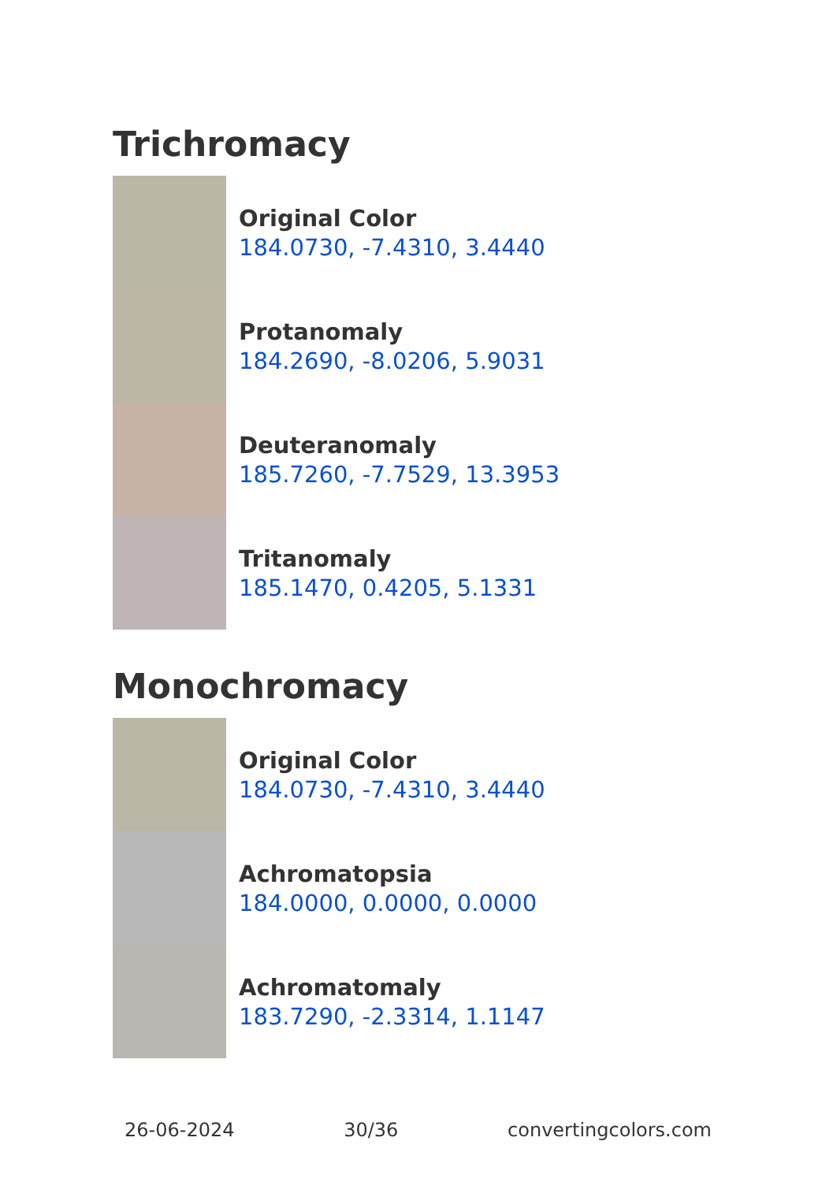Trichromacy
Original Color
184.0730, -7.4310, 3.4440
Protanomaly
184.2690, -8.0206, 5.9031
Deuteranomaly
185.7260, -7.7529, 13.3953
Tritanomaly
185.1470, 0.4205, 5.1331
Monochromacy
Original Color
184.0730, -7.4310, 3.4440
Achromatopsia
184.0000, 0.0000, 0.0000
Achromatomaly
183.7290, -2.3314, 1.1147
26-06-2024 30/36 convertingcolors.com